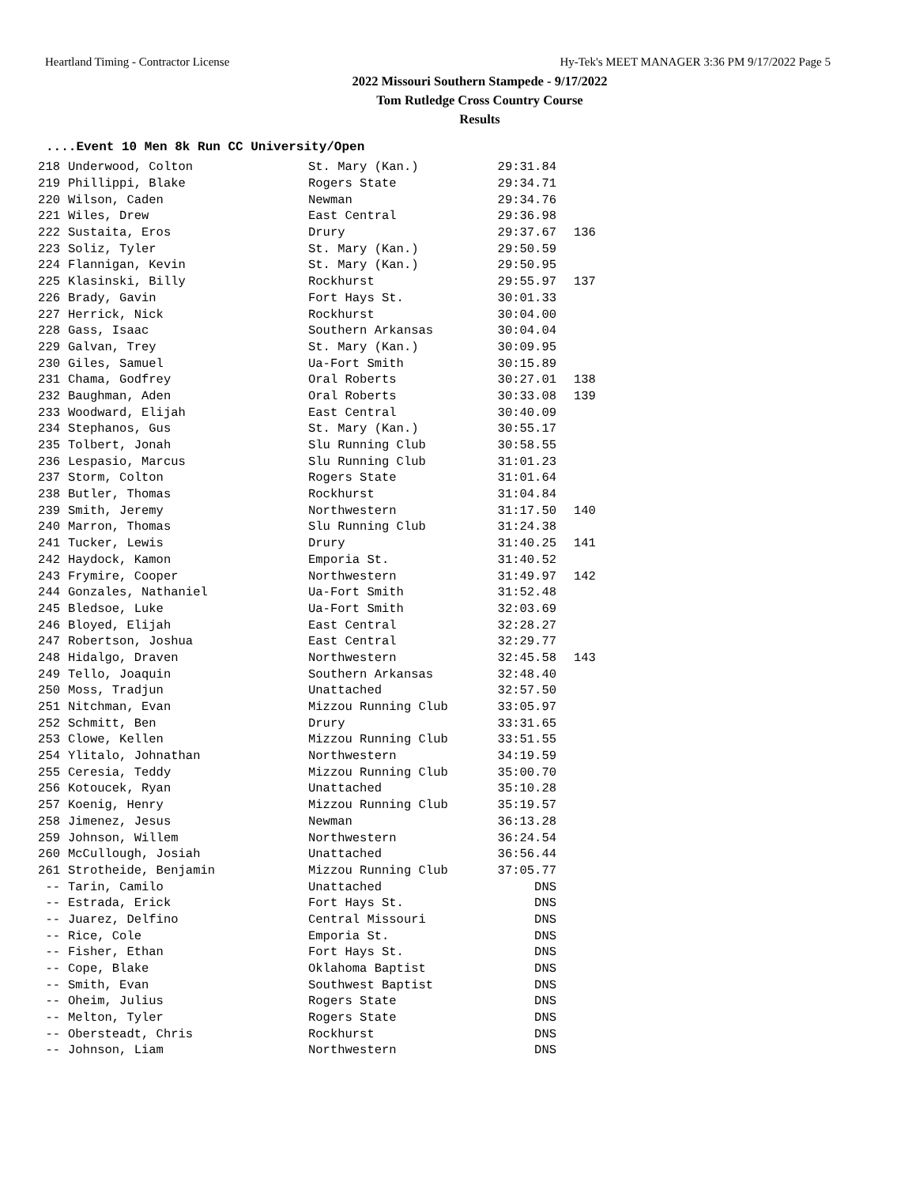Heartland Timing - Contractor License Hy-Tek's MEET MANAGER 3:36 PM 9/17/2022 Page 5
2022 Missouri Southern Stampede - 9/17/2022
Tom Rutledge Cross Country Course
Results
....Event 10 Men 8k Run CC University/Open
| 218 | Underwood, Colton | St. Mary (Kan.) | 29:31.84 | |
| 219 | Phillippi, Blake | Rogers State | 29:34.71 | |
| 220 | Wilson, Caden | Newman | 29:34.76 | |
| 221 | Wiles, Drew | East Central | 29:36.98 | |
| 222 | Sustaita, Eros | Drury | 29:37.67 | 136 |
| 223 | Soliz, Tyler | St. Mary (Kan.) | 29:50.59 | |
| 224 | Flannigan, Kevin | St. Mary (Kan.) | 29:50.95 | |
| 225 | Klasinski, Billy | Rockhurst | 29:55.97 | 137 |
| 226 | Brady, Gavin | Fort Hays St. | 30:01.33 | |
| 227 | Herrick, Nick | Rockhurst | 30:04.00 | |
| 228 | Gass, Isaac | Southern Arkansas | 30:04.04 | |
| 229 | Galvan, Trey | St. Mary (Kan.) | 30:09.95 | |
| 230 | Giles, Samuel | Ua-Fort Smith | 30:15.89 | |
| 231 | Chama, Godfrey | Oral Roberts | 30:27.01 | 138 |
| 232 | Baughman, Aden | Oral Roberts | 30:33.08 | 139 |
| 233 | Woodward, Elijah | East Central | 30:40.09 | |
| 234 | Stephanos, Gus | St. Mary (Kan.) | 30:55.17 | |
| 235 | Tolbert, Jonah | Slu Running Club | 30:58.55 | |
| 236 | Lespasio, Marcus | Slu Running Club | 31:01.23 | |
| 237 | Storm, Colton | Rogers State | 31:01.64 | |
| 238 | Butler, Thomas | Rockhurst | 31:04.84 | |
| 239 | Smith, Jeremy | Northwestern | 31:17.50 | 140 |
| 240 | Marron, Thomas | Slu Running Club | 31:24.38 | |
| 241 | Tucker, Lewis | Drury | 31:40.25 | 141 |
| 242 | Haydock, Kamon | Emporia St. | 31:40.52 | |
| 243 | Frymire, Cooper | Northwestern | 31:49.97 | 142 |
| 244 | Gonzales, Nathaniel | Ua-Fort Smith | 31:52.48 | |
| 245 | Bledsoe, Luke | Ua-Fort Smith | 32:03.69 | |
| 246 | Bloyed, Elijah | East Central | 32:28.27 | |
| 247 | Robertson, Joshua | East Central | 32:29.77 | |
| 248 | Hidalgo, Draven | Northwestern | 32:45.58 | 143 |
| 249 | Tello, Joaquin | Southern Arkansas | 32:48.40 | |
| 250 | Moss, Tradjun | Unattached | 32:57.50 | |
| 251 | Nitchman, Evan | Mizzou Running Club | 33:05.97 | |
| 252 | Schmitt, Ben | Drury | 33:31.65 | |
| 253 | Clowe, Kellen | Mizzou Running Club | 33:51.55 | |
| 254 | Ylitalo, Johnathan | Northwestern | 34:19.59 | |
| 255 | Ceresia, Teddy | Mizzou Running Club | 35:00.70 | |
| 256 | Kotoucek, Ryan | Unattached | 35:10.28 | |
| 257 | Koenig, Henry | Mizzou Running Club | 35:19.57 | |
| 258 | Jimenez, Jesus | Newman | 36:13.28 | |
| 259 | Johnson, Willem | Northwestern | 36:24.54 | |
| 260 | McCullough, Josiah | Unattached | 36:56.44 | |
| 261 | Strotheide, Benjamin | Mizzou Running Club | 37:05.77 | |
| -- | Tarin, Camilo | Unattached | DNS | |
| -- | Estrada, Erick | Fort Hays St. | DNS | |
| -- | Juarez, Delfino | Central Missouri | DNS | |
| -- | Rice, Cole | Emporia St. | DNS | |
| -- | Fisher, Ethan | Fort Hays St. | DNS | |
| -- | Cope, Blake | Oklahoma Baptist | DNS | |
| -- | Smith, Evan | Southwest Baptist | DNS | |
| -- | Oheim, Julius | Rogers State | DNS | |
| -- | Melton, Tyler | Rogers State | DNS | |
| -- | Obersteadt, Chris | Rockhurst | DNS | |
| -- | Johnson, Liam | Northwestern | DNS | |